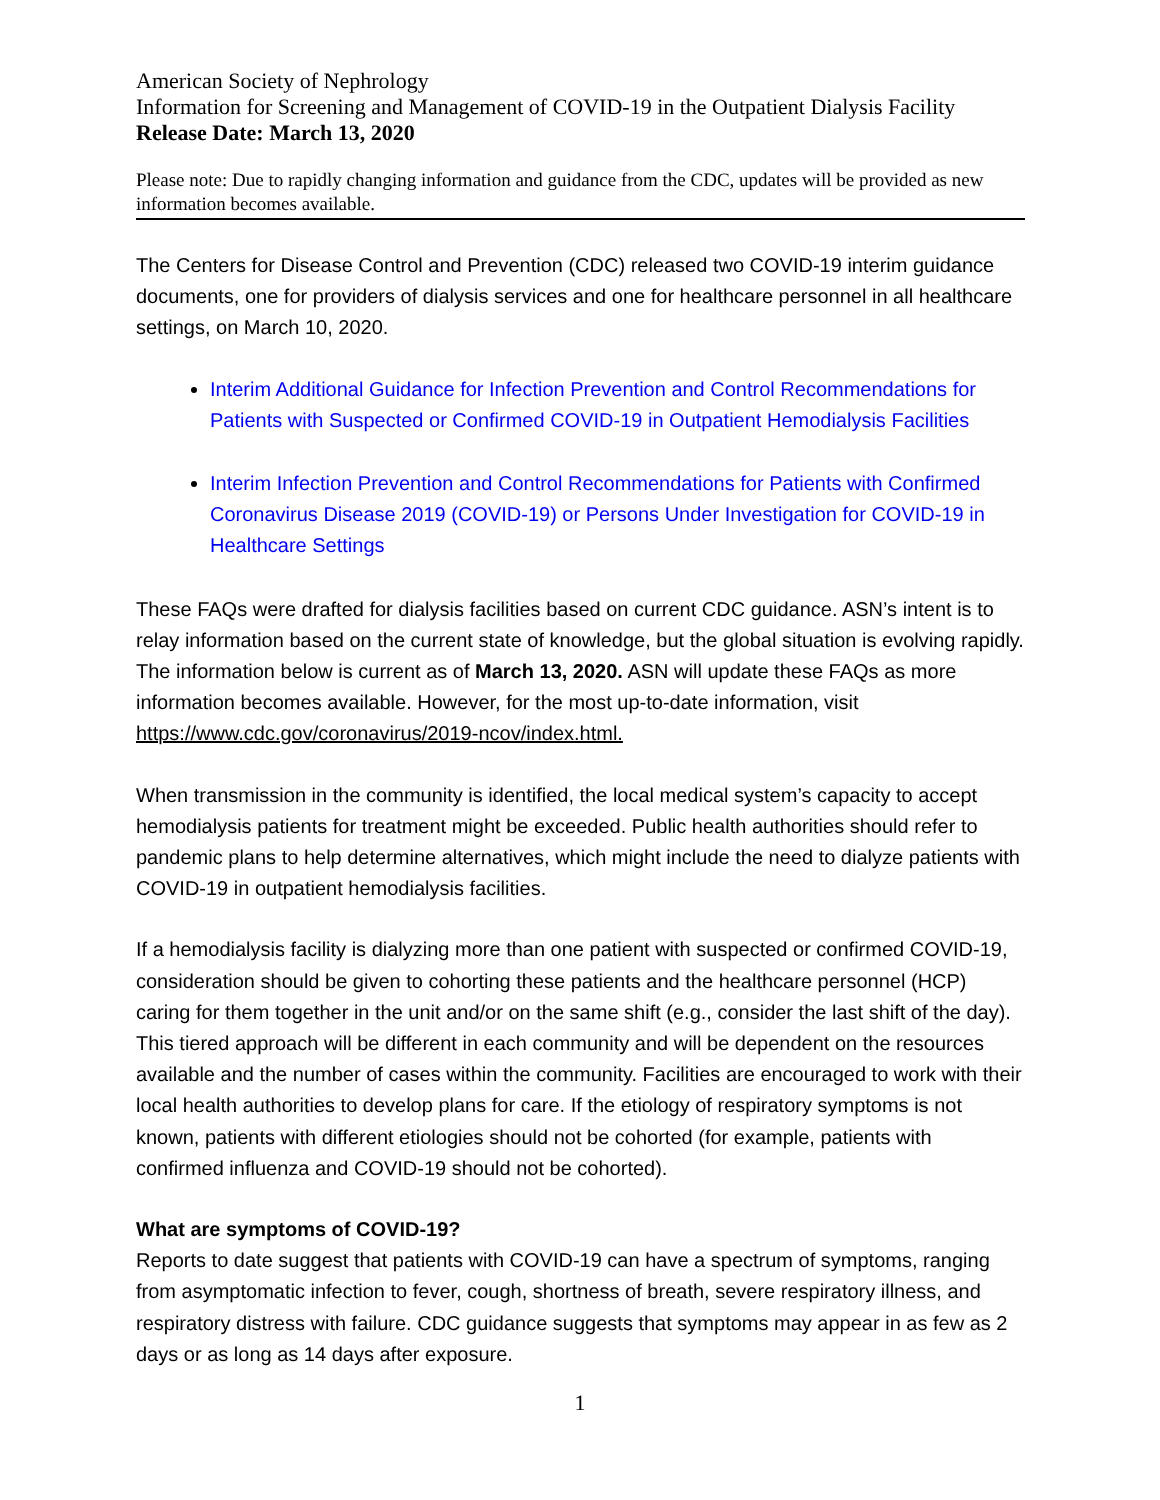American Society of Nephrology
Information for Screening and Management of COVID-19 in the Outpatient Dialysis Facility
Release Date: March 13, 2020
Please note: Due to rapidly changing information and guidance from the CDC, updates will be provided as new information becomes available.
The Centers for Disease Control and Prevention (CDC) released two COVID-19 interim guidance documents, one for providers of dialysis services and one for healthcare personnel in all healthcare settings, on March 10, 2020.
Interim Additional Guidance for Infection Prevention and Control Recommendations for Patients with Suspected or Confirmed COVID-19 in Outpatient Hemodialysis Facilities
Interim Infection Prevention and Control Recommendations for Patients with Confirmed Coronavirus Disease 2019 (COVID-19) or Persons Under Investigation for COVID-19 in Healthcare Settings
These FAQs were drafted for dialysis facilities based on current CDC guidance. ASN’s intent is to relay information based on the current state of knowledge, but the global situation is evolving rapidly. The information below is current as of March 13, 2020. ASN will update these FAQs as more information becomes available. However, for the most up-to-date information, visit https://www.cdc.gov/coronavirus/2019-ncov/index.html.
When transmission in the community is identified, the local medical system’s capacity to accept hemodialysis patients for treatment might be exceeded. Public health authorities should refer to pandemic plans to help determine alternatives, which might include the need to dialyze patients with COVID-19 in outpatient hemodialysis facilities.
If a hemodialysis facility is dialyzing more than one patient with suspected or confirmed COVID-19, consideration should be given to cohorting these patients and the healthcare personnel (HCP) caring for them together in the unit and/or on the same shift (e.g., consider the last shift of the day). This tiered approach will be different in each community and will be dependent on the resources available and the number of cases within the community. Facilities are encouraged to work with their local health authorities to develop plans for care. If the etiology of respiratory symptoms is not known, patients with different etiologies should not be cohorted (for example, patients with confirmed influenza and COVID-19 should not be cohorted).
What are symptoms of COVID-19?
Reports to date suggest that patients with COVID-19 can have a spectrum of symptoms, ranging from asymptomatic infection to fever, cough, shortness of breath, severe respiratory illness, and respiratory distress with failure. CDC guidance suggests that symptoms may appear in as few as 2 days or as long as 14 days after exposure.
1